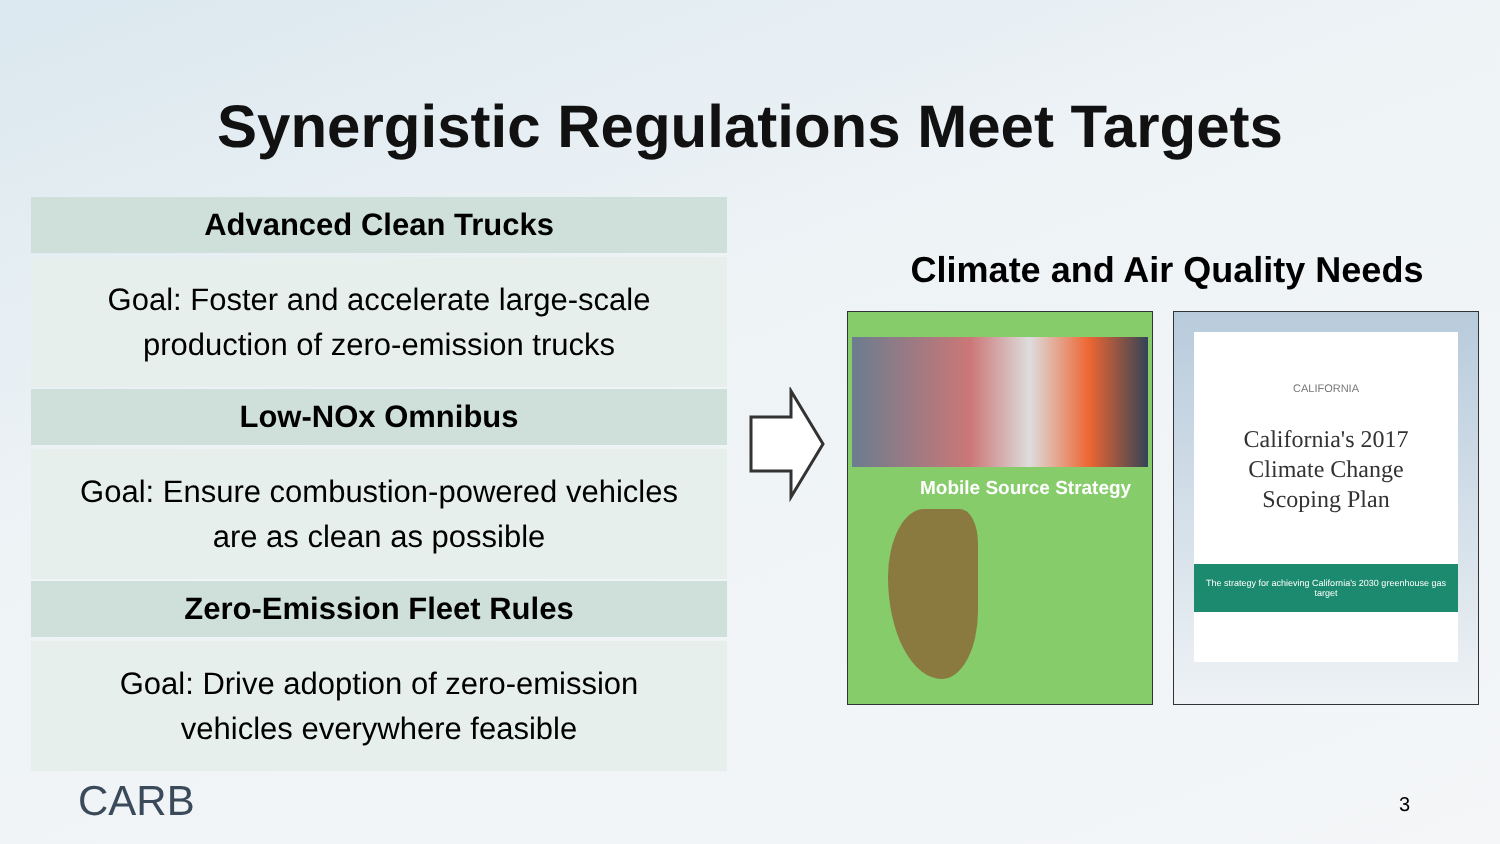Synergistic Regulations Meet Targets
Advanced Clean Trucks
Goal: Foster and accelerate large-scale
production of zero-emission trucks
Low-NOx Omnibus
Goal: Ensure combustion-powered vehicles
are as clean as possible
Zero-Emission Fleet Rules
Goal: Drive adoption of zero-emission
vehicles everywhere feasible
Climate and Air Quality Needs
Mobile Source Strategy
CALIFORNIA
California's 2017
Climate Change
Scoping Plan
The strategy for achieving California's 2030 greenhouse gas target
CARB
3